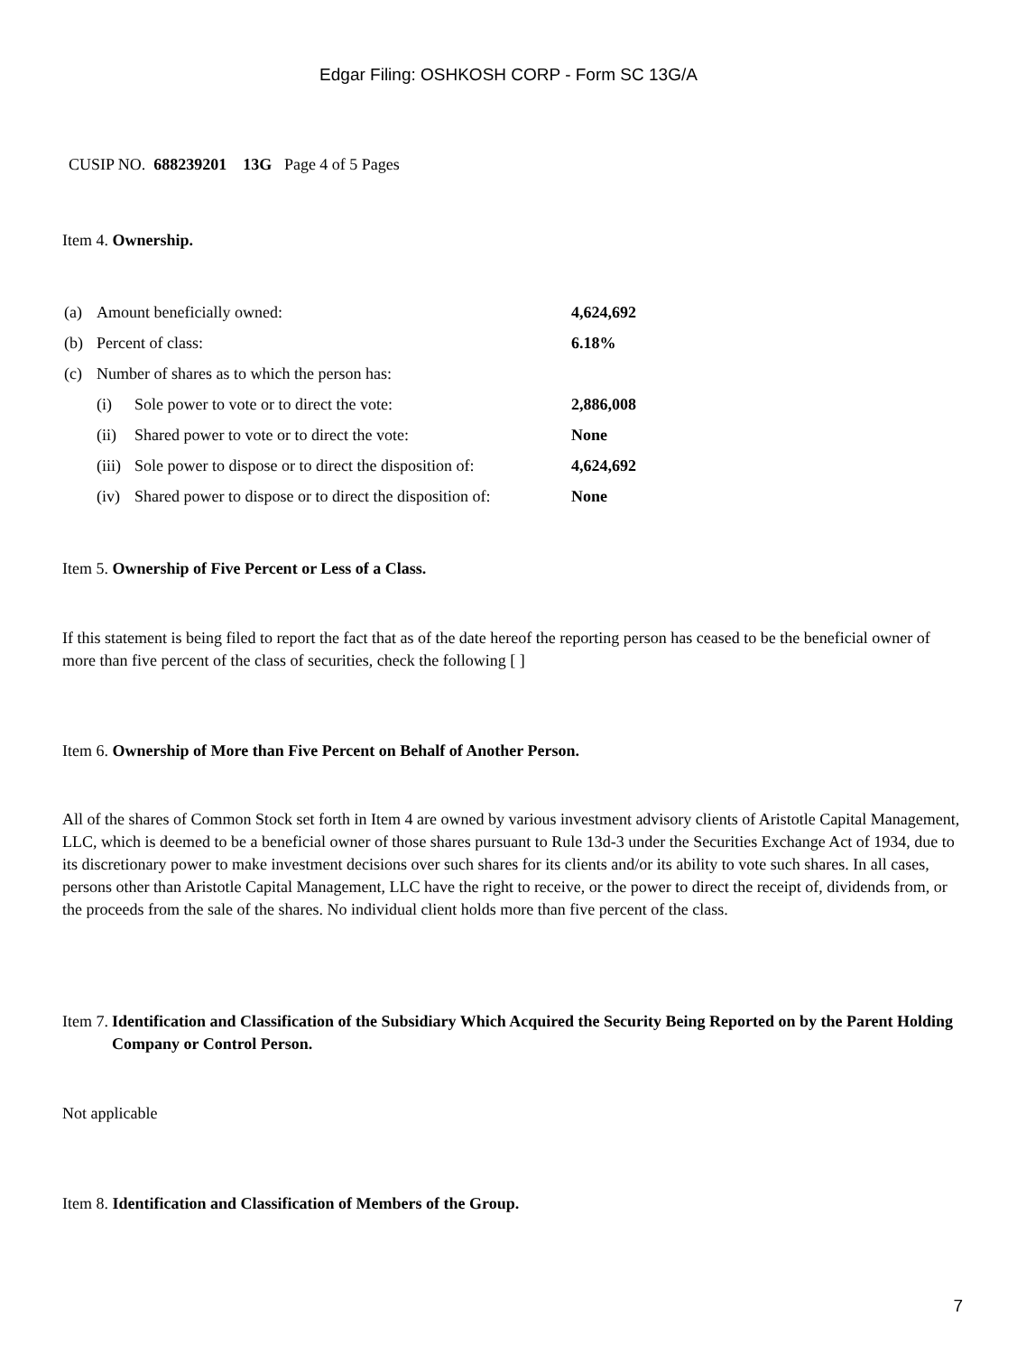Edgar Filing: OSHKOSH CORP - Form SC 13G/A
CUSIP NO. 688239201 13G Page 4 of 5 Pages
Item 4. Ownership.
| (a) | Amount beneficially owned: | | 4,624,692 |
| (b) | Percent of class: | | 6.18% |
| (c) | Number of shares as to which the person has: | | |
| | (i) | Sole power to vote or to direct the vote: | 2,886,008 |
| | (ii) | Shared power to vote or to direct the vote: | None |
| | (iii) | Sole power to dispose or to direct the disposition of: | 4,624,692 |
| | (iv) | Shared power to dispose or to direct the disposition of: | None |
Item 5. Ownership of Five Percent or Less of a Class.
If this statement is being filed to report the fact that as of the date hereof the reporting person has ceased to be the beneficial owner of more than five percent of the class of securities, check the following [ ]
Item 6. Ownership of More than Five Percent on Behalf of Another Person.
All of the shares of Common Stock set forth in Item 4 are owned by various investment advisory clients of Aristotle Capital Management, LLC, which is deemed to be a beneficial owner of those shares pursuant to Rule 13d-3 under the Securities Exchange Act of 1934, due to its discretionary power to make investment decisions over such shares for its clients and/or its ability to vote such shares. In all cases, persons other than Aristotle Capital Management, LLC have the right to receive, or the power to direct the receipt of, dividends from, or the proceeds from the sale of the shares. No individual client holds more than five percent of the class.
Item 7.
Identification and Classification of the Subsidiary Which Acquired the Security Being Reported on by the Parent Holding Company or Control Person.
Not applicable
Item 8. Identification and Classification of Members of the Group.
7